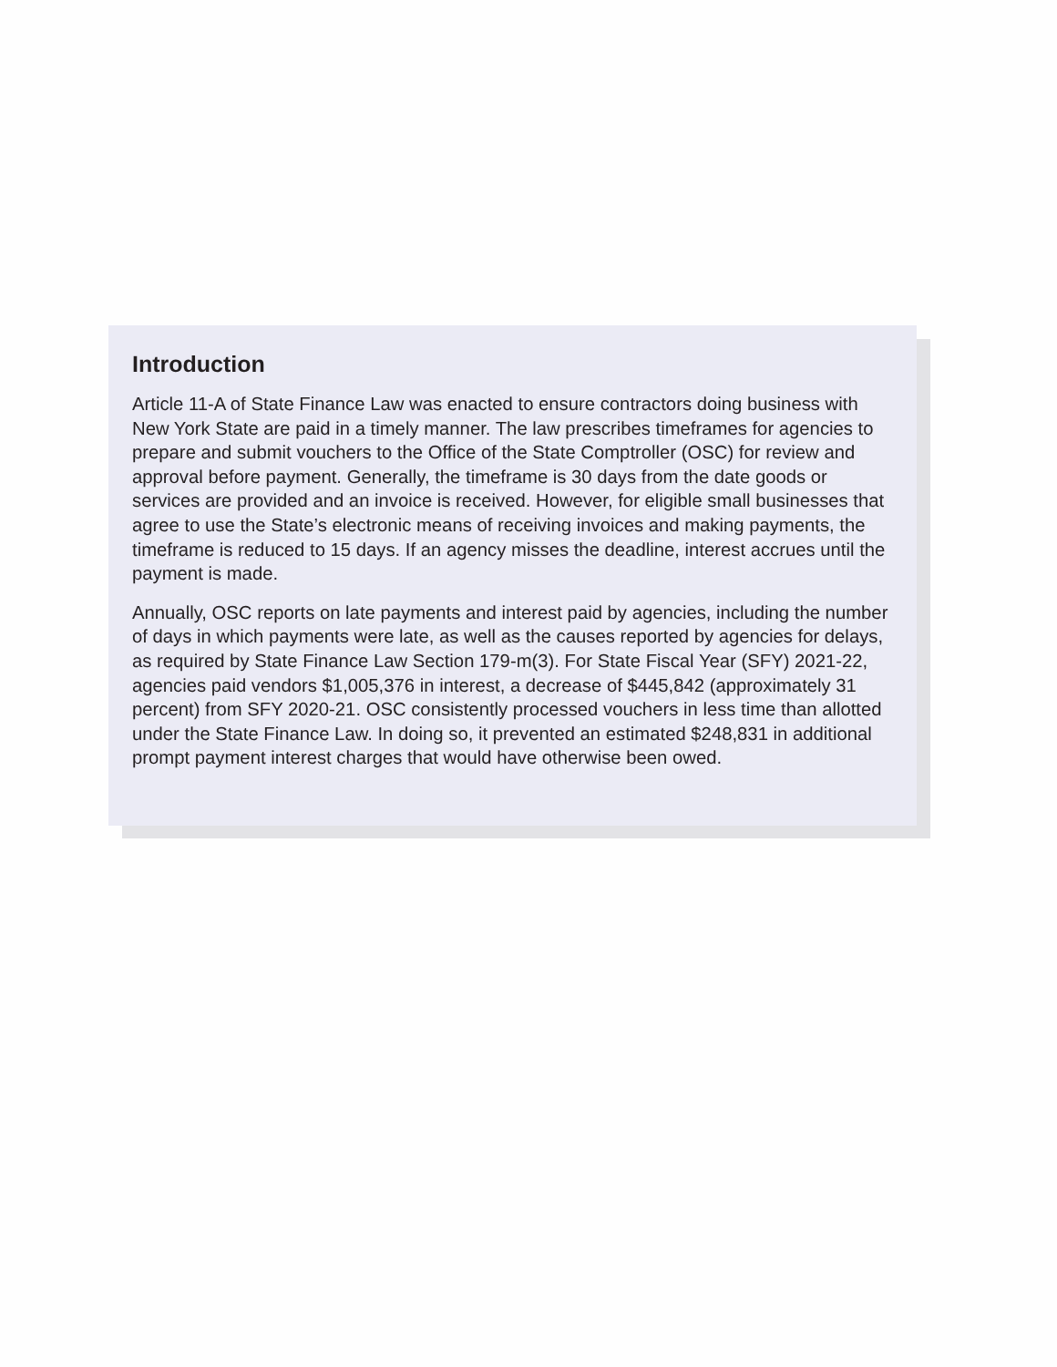Introduction
Article 11-A of State Finance Law was enacted to ensure contractors doing business with New York State are paid in a timely manner. The law prescribes timeframes for agencies to prepare and submit vouchers to the Office of the State Comptroller (OSC) for review and approval before payment. Generally, the timeframe is 30 days from the date goods or services are provided and an invoice is received. However, for eligible small businesses that agree to use the State’s electronic means of receiving invoices and making payments, the timeframe is reduced to 15 days. If an agency misses the deadline, interest accrues until the payment is made.
Annually, OSC reports on late payments and interest paid by agencies, including the number of days in which payments were late, as well as the causes reported by agencies for delays, as required by State Finance Law Section 179-m(3). For State Fiscal Year (SFY) 2021-22, agencies paid vendors $1,005,376 in interest, a decrease of $445,842 (approximately 31 percent) from SFY 2020-21. OSC consistently processed vouchers in less time than allotted under the State Finance Law. In doing so, it prevented an estimated $248,831 in additional prompt payment interest charges that would have otherwise been owed.